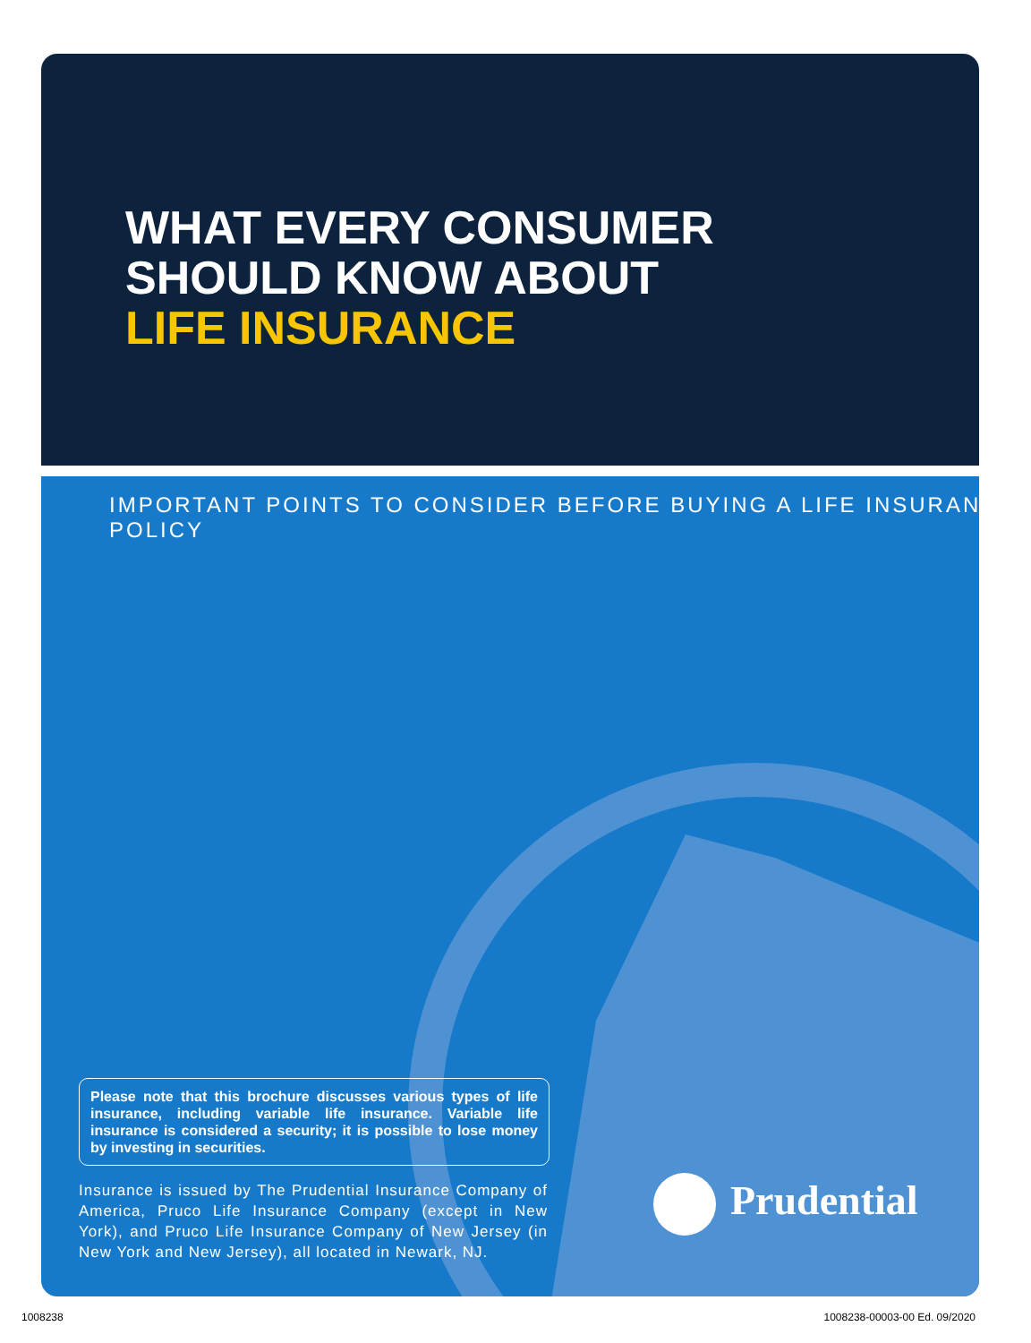WHAT EVERY CONSUMER
SHOULD KNOW ABOUT
LIFE INSURANCE
IMPORTANT POINTS TO CONSIDER BEFORE BUYING A LIFE INSURANCE POLICY
Please note that this brochure discusses various types of life insurance, including variable life insurance. Variable life insurance is considered a security; it is possible to lose money by investing in securities.
Insurance is issued by The Prudential Insurance Company of America, Pruco Life Insurance Company (except in New York), and Pruco Life Insurance Company of New Jersey (in New York and New Jersey), all located in Newark, NJ.
Prudential
1008238 1008238-00003-00 Ed. 09/2020